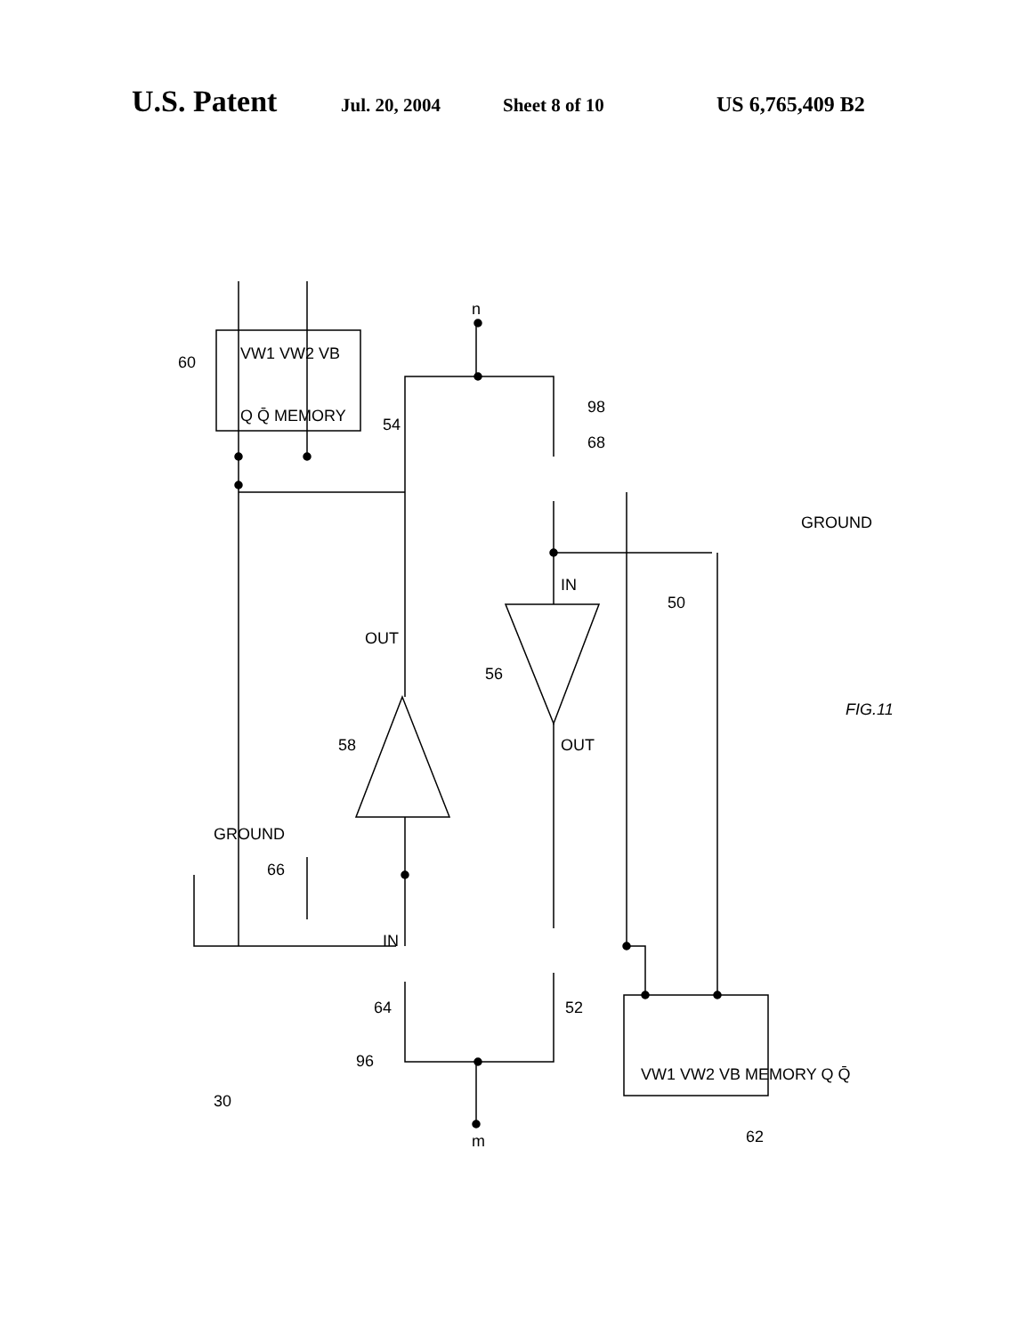U.S. Patent Jul. 20, 2004 Sheet 8 of 10 US 6,765,409 B2
60
VW1 VW2 VB
Q Q̄ MEMORY
54
68
98
GROUND
50
58
56
OUT
OUT
GROUND
66
IN
IN
64
52
96
30
m
n
VW1 VW2 VB MEMORY Q Q̄
62
FIG.11